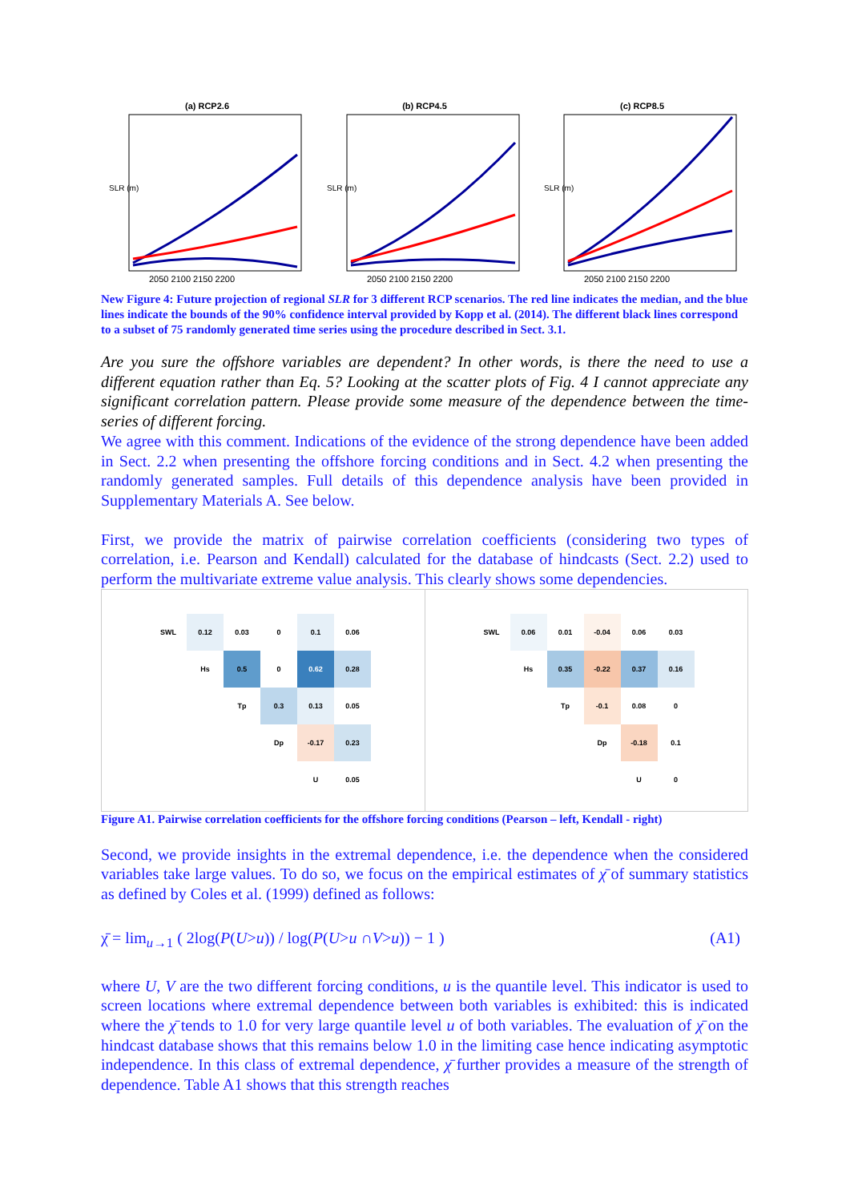(a) RCP2.6
SLR (m)
2050 2100 2150 2200
(b) RCP4.5
SLR (m)
2050 2100 2150 2200
(c) RCP8.5
SLR (m)
2050 2100 2150 2200
Median 90% interval Realization Year
New Figure 4: Future projection of regional SLR for 3 different RCP scenarios. The red line indicates the median, and the blue lines indicate the bounds of the 90% confidence interval provided by Kopp et al. (2014). The different black lines correspond to a subset of 75 randomly generated time series using the procedure described in Sect. 3.1.
Are you sure the offshore variables are dependent? In other words, is there the need to use a different equation rather than Eq. 5? Looking at the scatter plots of Fig. 4 I cannot appreciate any significant correlation pattern. Please provide some measure of the dependence between the time-series of different forcing.
We agree with this comment. Indications of the evidence of the strong dependence have been added in Sect. 2.2 when presenting the offshore forcing conditions and in Sect. 4.2 when presenting the randomly generated samples. Full details of this dependence analysis have been provided in Supplementary Materials A. See below.
First, we provide the matrix of pairwise correlation coefficients (considering two types of correlation, i.e. Pearson and Kendall) calculated for the database of hindcasts (Sect. 2.2) used to perform the multivariate extreme value analysis. This clearly shows some dependencies.
| SWL | 0.12 | 0.03 | 0 | 0.1 | 0.06 |
| | Hs | 0.5 | 0 | 0.62 | 0.28 |
| | | Tp | 0.3 | 0.13 | 0.05 |
| | | | Dp | -0.17 | 0.23 |
| | | | | U | 0.05 |
| SWL | 0.06 | 0.01 | -0.04 | 0.06 | 0.03 |
| | Hs | 0.35 | -0.22 | 0.37 | 0.16 |
| | | Tp | -0.1 | 0.08 | 0 |
| | | | Dp | -0.18 | 0.1 |
| | | | | U | 0 |
Figure A1. Pairwise correlation coefficients for the offshore forcing conditions (Pearson – left, Kendall - right)
Second, we provide insights in the extremal dependence, i.e. the dependence when the considered variables take large values. To do so, we focus on the empirical estimates of χ̄ of summary statistics as defined by Coles et al. (1999) defined as follows:
χ̄ = lim<sub>u→1</sub> ( 2log(P(U>u)) / log(P(U>u ∩V>u)) − 1 ) (A1)
where U, V are the two different forcing conditions, u is the quantile level. This indicator is used to screen locations where extremal dependence between both variables is exhibited: this is indicated where the χ̄ tends to 1.0 for very large quantile level u of both variables. The evaluation of χ̄ on the hindcast database shows that this remains below 1.0 in the limiting case hence indicating asymptotic independence. In this class of extremal dependence, χ̄ further provides a measure of the strength of dependence. Table A1 shows that this strength reaches